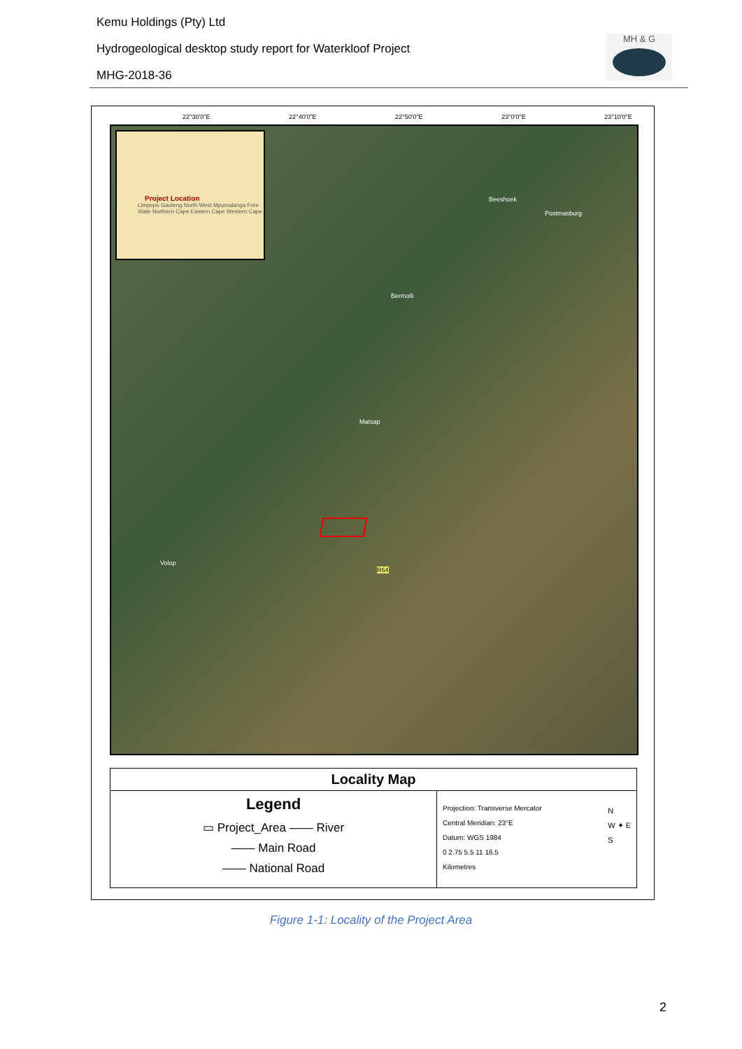Kemu Holdings (Pty) Ltd
Hydrogeological desktop study report for Waterkloof Project
MHG-2018-36
MH & G
22°30'0"E 22°40'0"E 22°50'0"E 23°0'0"E 23°10'0"E
Project Location
Limpopo Gauteng North West Mpumalanga Free State Northern Cape Eastern Cape Western Cape
Beeshoek
Postmasburg
Bermolli
Matsap
Volop
R64
Locality Map
Legend
▭ Project_Area —— River
—— Main Road
—— National Road
Projection: Transverse Mercator
Central Meridian: 23°E
Datum: WGS 1984
0 2.75 5.5 11 16.5
Kilometres N
W ✦ E
S
Figure 1-1: Locality of the Project Area
2